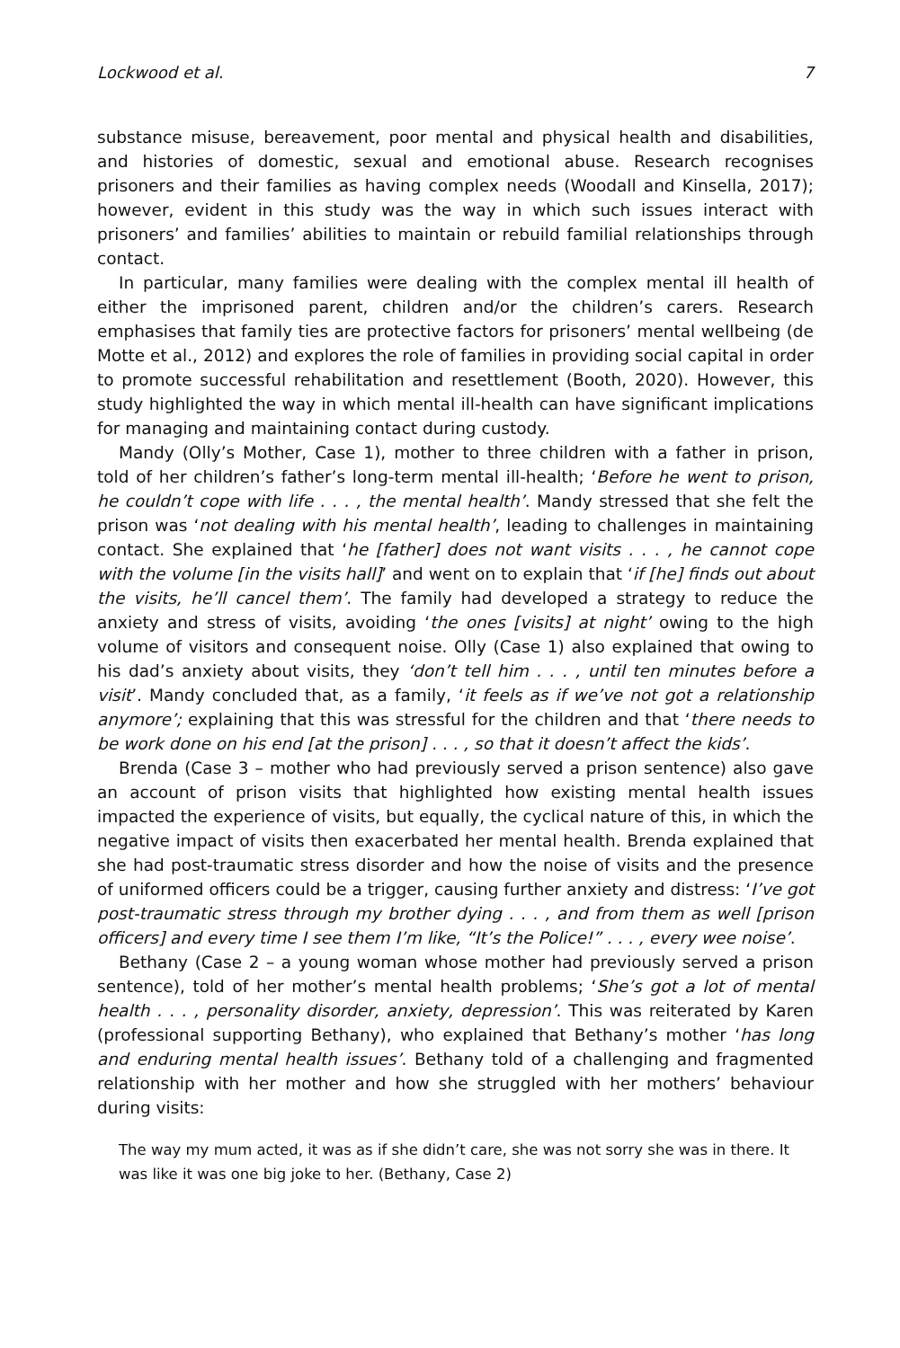Lockwood et al. 7
substance misuse, bereavement, poor mental and physical health and disabilities, and histories of domestic, sexual and emotional abuse. Research recognises prisoners and their families as having complex needs (Woodall and Kinsella, 2017); however, evident in this study was the way in which such issues interact with prisoners’ and families’ abilities to maintain or rebuild familial relationships through contact.
In particular, many families were dealing with the complex mental ill health of either the imprisoned parent, children and/or the children’s carers. Research emphasises that family ties are protective factors for prisoners’ mental wellbeing (de Motte et al., 2012) and explores the role of families in providing social capital in order to promote successful rehabilitation and resettlement (Booth, 2020). However, this study highlighted the way in which mental ill-health can have significant implications for managing and maintaining contact during custody.
Mandy (Olly’s Mother, Case 1), mother to three children with a father in prison, told of her children’s father’s long-term mental ill-health; ‘Before he went to prison, he couldn’t cope with life . . . , the mental health’. Mandy stressed that she felt the prison was ‘not dealing with his mental health’, leading to challenges in maintaining contact. She explained that ‘he [father] does not want visits . . . , he cannot cope with the volume [in the visits hall]’ and went on to explain that ‘if [he] finds out about the visits, he’ll cancel them’. The family had developed a strategy to reduce the anxiety and stress of visits, avoiding ‘the ones [visits] at night’ owing to the high volume of visitors and consequent noise. Olly (Case 1) also explained that owing to his dad’s anxiety about visits, they ‘don’t tell him . . . , until ten minutes before a visit’. Mandy concluded that, as a family, ‘it feels as if we’ve not got a relationship anymore’; explaining that this was stressful for the children and that ‘there needs to be work done on his end [at the prison] . . . , so that it doesn’t affect the kids’.
Brenda (Case 3 – mother who had previously served a prison sentence) also gave an account of prison visits that highlighted how existing mental health issues impacted the experience of visits, but equally, the cyclical nature of this, in which the negative impact of visits then exacerbated her mental health. Brenda explained that she had post-traumatic stress disorder and how the noise of visits and the presence of uniformed officers could be a trigger, causing further anxiety and distress: ‘I’ve got post-traumatic stress through my brother dying . . . , and from them as well [prison officers] and every time I see them I’m like, “It’s the Police!” . . . , every wee noise’.
Bethany (Case 2 – a young woman whose mother had previously served a prison sentence), told of her mother’s mental health problems; ‘She’s got a lot of mental health . . . , personality disorder, anxiety, depression’. This was reiterated by Karen (professional supporting Bethany), who explained that Bethany’s mother ‘has long and enduring mental health issues’. Bethany told of a challenging and fragmented relationship with her mother and how she struggled with her mothers’ behaviour during visits:
The way my mum acted, it was as if she didn’t care, she was not sorry she was in there. It was like it was one big joke to her. (Bethany, Case 2)